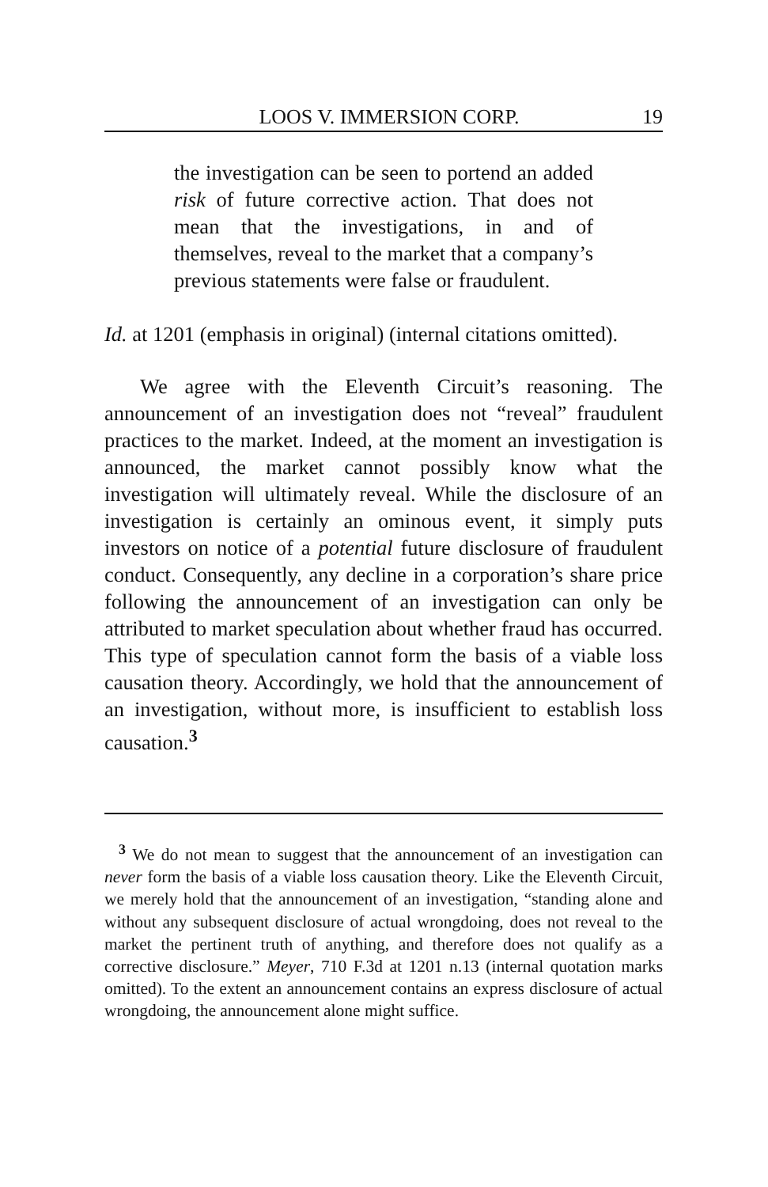LOOS V. IMMERSION CORP. 19
the investigation can be seen to portend an added risk of future corrective action. That does not mean that the investigations, in and of themselves, reveal to the market that a company’s previous statements were false or fraudulent.
Id. at 1201 (emphasis in original) (internal citations omitted).
We agree with the Eleventh Circuit’s reasoning. The announcement of an investigation does not “reveal” fraudulent practices to the market. Indeed, at the moment an investigation is announced, the market cannot possibly know what the investigation will ultimately reveal. While the disclosure of an investigation is certainly an ominous event, it simply puts investors on notice of a potential future disclosure of fraudulent conduct. Consequently, any decline in a corporation’s share price following the announcement of an investigation can only be attributed to market speculation about whether fraud has occurred. This type of speculation cannot form the basis of a viable loss causation theory. Accordingly, we hold that the announcement of an investigation, without more, is insufficient to establish loss causation.<sup>3</sup>
<sup>3</sup> We do not mean to suggest that the announcement of an investigation can never form the basis of a viable loss causation theory. Like the Eleventh Circuit, we merely hold that the announcement of an investigation, “standing alone and without any subsequent disclosure of actual wrongdoing, does not reveal to the market the pertinent truth of anything, and therefore does not qualify as a corrective disclosure.” Meyer, 710 F.3d at 1201 n.13 (internal quotation marks omitted). To the extent an announcement contains an express disclosure of actual wrongdoing, the announcement alone might suffice.